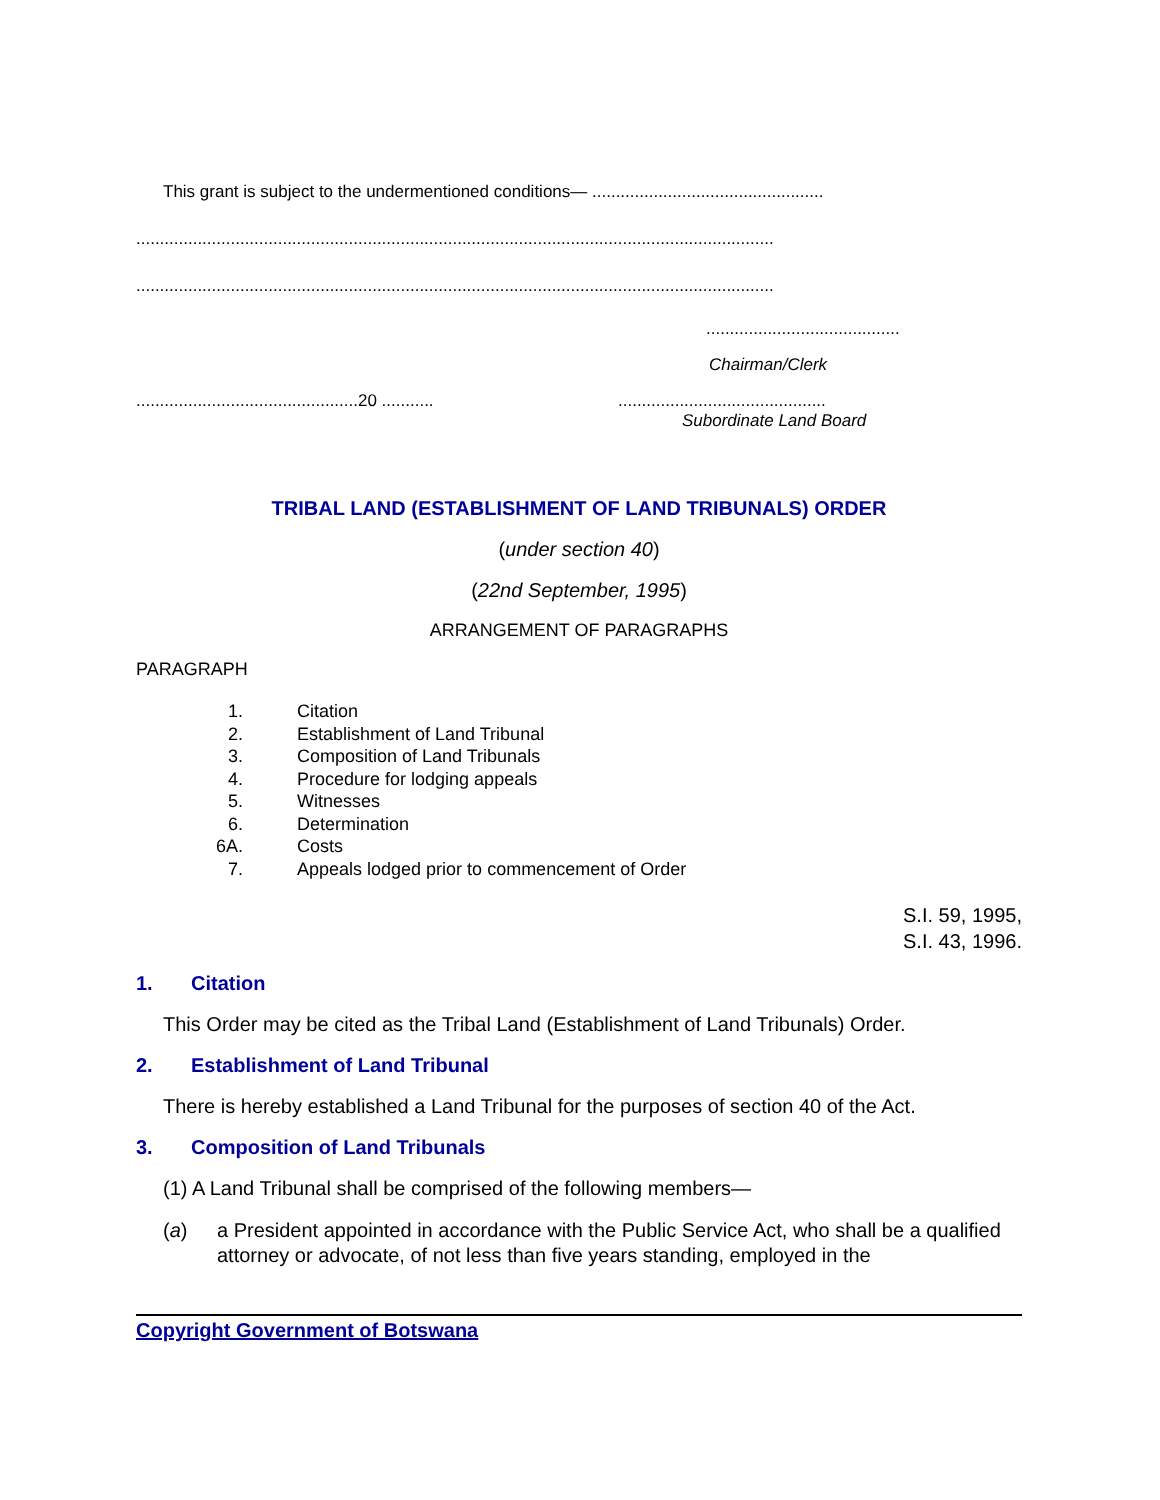This grant is subject to the undermentioned conditions— .................................................
.......................................................................................................................................
.......................................................................................................................................
.........................................
Chairman/Clerk
...............................................20 .......................................................
Subordinate Land Board
TRIBAL LAND (ESTABLISHMENT OF LAND TRIBUNALS) ORDER
(under section 40)
(22nd September, 1995)
ARRANGEMENT OF PARAGRAPHS
PARAGRAPH
1. Citation
2. Establishment of Land Tribunal
3. Composition of Land Tribunals
4. Procedure for lodging appeals
5. Witnesses
6. Determination
6A. Costs
7. Appeals lodged prior to commencement of Order
S.I. 59, 1995,
S.I. 43, 1996.
1. Citation
This Order may be cited as the Tribal Land (Establishment of Land Tribunals) Order.
2. Establishment of Land Tribunal
There is hereby established a Land Tribunal for the purposes of section 40 of the Act.
3. Composition of Land Tribunals
(1) A Land Tribunal shall be comprised of the following members—
(a) a President appointed in accordance with the Public Service Act, who shall be a qualified attorney or advocate, of not less than five years standing, employed in the
Copyright Government of Botswana